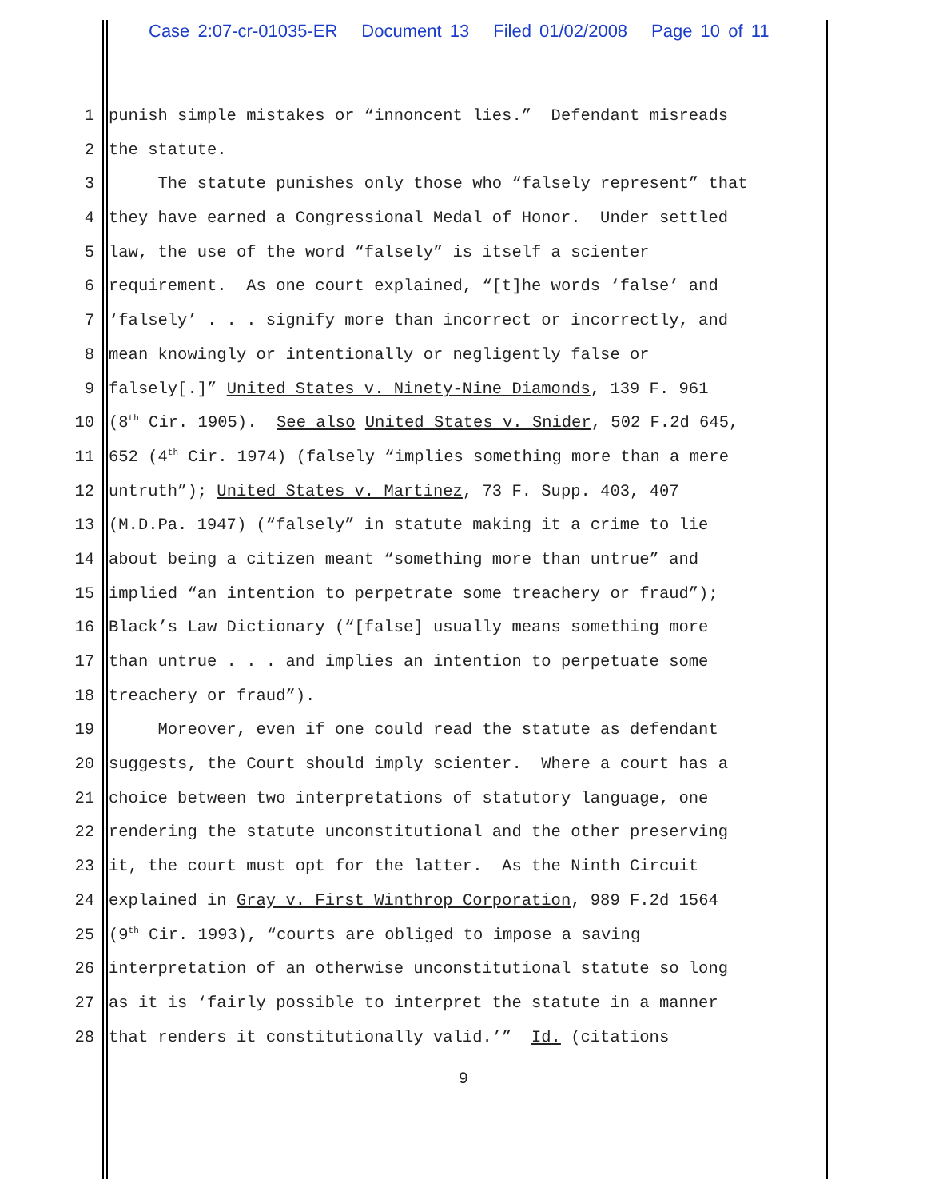Case 2:07-cr-01035-ER Document 13 Filed 01/02/2008 Page 10 of 11
1 punish simple mistakes or “innoncent lies.” Defendant misreads
2 the statute.
3 The statute punishes only those who “falsely represent” that
4 they have earned a Congressional Medal of Honor. Under settled
5 law, the use of the word “falsely” is itself a scienter
6 requirement. As one court explained, “[t]he words ‘false’ and
7 ‘falsely’ . . . signify more than incorrect or incorrectly, and
8 mean knowingly or intentionally or negligently false or
9 falsely[.]” United States v. Ninety-Nine Diamonds, 139 F. 961
10 (8<sup>th</sup> Cir. 1905). See also United States v. Snider, 502 F.2d 645,
11 652 (4<sup>th</sup> Cir. 1974) (falsely “implies something more than a mere
12 untruth”); United States v. Martinez, 73 F. Supp. 403, 407
13 (M.D.Pa. 1947) (“falsely” in statute making it a crime to lie
14 about being a citizen meant “something more than untrue” and
15 implied “an intention to perpetrate some treachery or fraud”);
16 Black’s Law Dictionary (“[false] usually means something more
17 than untrue . . . and implies an intention to perpetuate some
18 treachery or fraud”).
19 Moreover, even if one could read the statute as defendant
20 suggests, the Court should imply scienter. Where a court has a
21 choice between two interpretations of statutory language, one
22 rendering the statute unconstitutional and the other preserving
23 it, the court must opt for the latter. As the Ninth Circuit
24 explained in Gray v. First Winthrop Corporation, 989 F.2d 1564
25 (9<sup>th</sup> Cir. 1993), “courts are obliged to impose a saving
26 interpretation of an otherwise unconstitutional statute so long
27 as it is ‘fairly possible to interpret the statute in a manner
28 that renders it constitutionally valid.’” Id. (citations
9